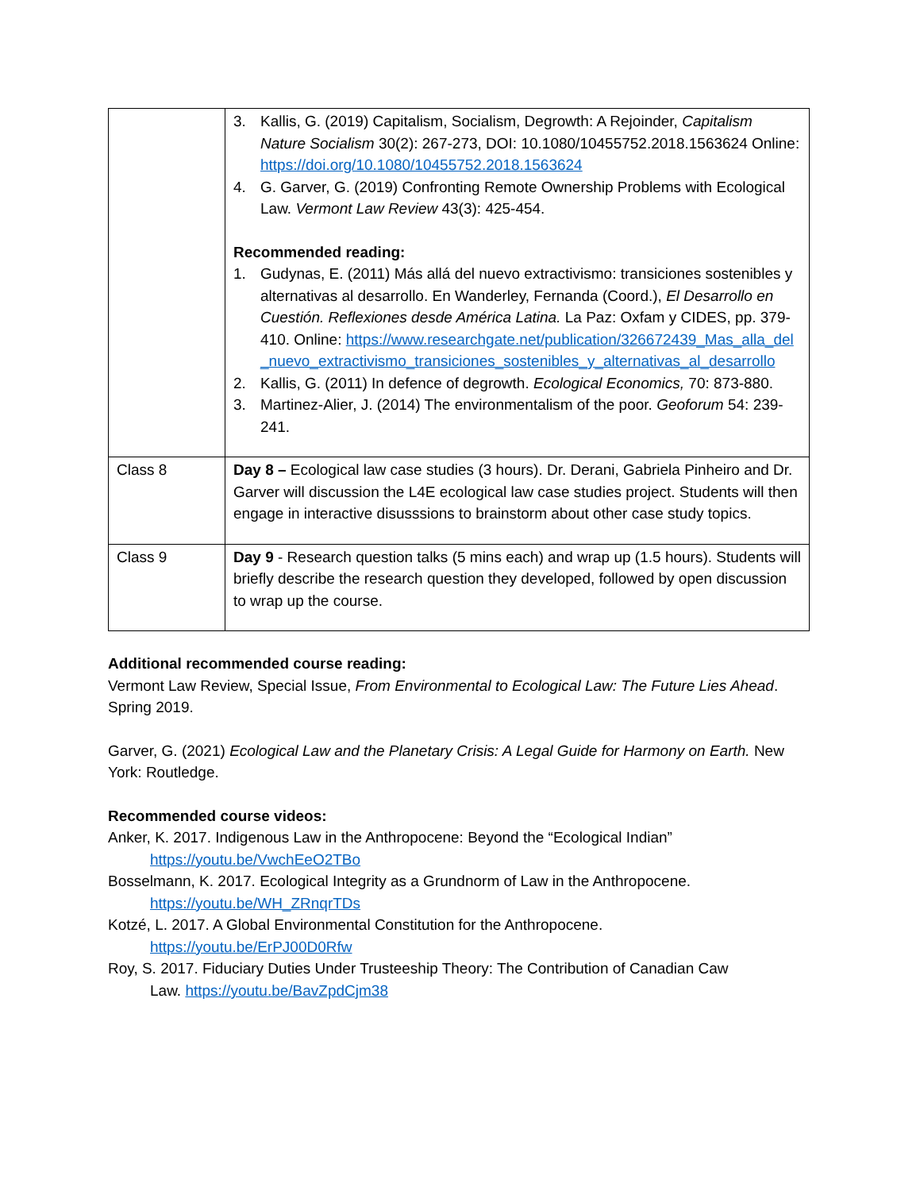| | 3. Kallis, G. (2019) Capitalism, Socialism, Degrowth: A Rejoinder, Capitalism Nature Socialism 30(2): 267-273, DOI: 10.1080/10455752.2018.1563624 Online: https://doi.org/10.1080/10455752.2018.1563624 4. G. Garver, G. (2019) Confronting Remote Ownership Problems with Ecological Law. Vermont Law Review 43(3): 425-454. Recommended reading: 1. Gudynas, E. (2011) Más allá del nuevo extractivismo: transiciones sostenibles y alternativas al desarrollo. En Wanderley, Fernanda (Coord.), El Desarrollo en Cuestión. Reflexiones desde América Latina. La Paz: Oxfam y CIDES, pp. 379-410. Online: https://www.researchgate.net/publication/326672439_Mas_alla_del_nuevo_extractivismo_transiciones_sostenibles_y_alternativas_al_desarrollo 2. Kallis, G. (2011) In defence of degrowth. Ecological Economics, 70: 873-880. 3. Martinez-Alier, J. (2014) The environmentalism of the poor. Geoforum 54: 239-241. |
| Class 8 | Day 8 – Ecological law case studies (3 hours). Dr. Derani, Gabriela Pinheiro and Dr. Garver will discussion the L4E ecological law case studies project. Students will then engage in interactive disusssions to brainstorm about other case study topics. |
| Class 9 | Day 9 - Research question talks (5 mins each) and wrap up (1.5 hours). Students will briefly describe the research question they developed, followed by open discussion to wrap up the course. |
Additional recommended course reading:
Vermont Law Review, Special Issue, From Environmental to Ecological Law: The Future Lies Ahead. Spring 2019.
Garver, G. (2021) Ecological Law and the Planetary Crisis: A Legal Guide for Harmony on Earth. New York: Routledge.
Recommended course videos:
Anker, K. 2017. Indigenous Law in the Anthropocene: Beyond the “Ecological Indian”
https://youtu.be/VwchEeO2TBo
Bosselmann, K. 2017. Ecological Integrity as a Grundnorm of Law in the Anthropocene.
https://youtu.be/WH_ZRnqrTDs
Kotzé, L. 2017. A Global Environmental Constitution for the Anthropocene.
https://youtu.be/ErPJ00D0Rfw
Roy, S. 2017. Fiduciary Duties Under Trusteeship Theory: The Contribution of Canadian Caw
Law. https://youtu.be/BavZpdCjm38